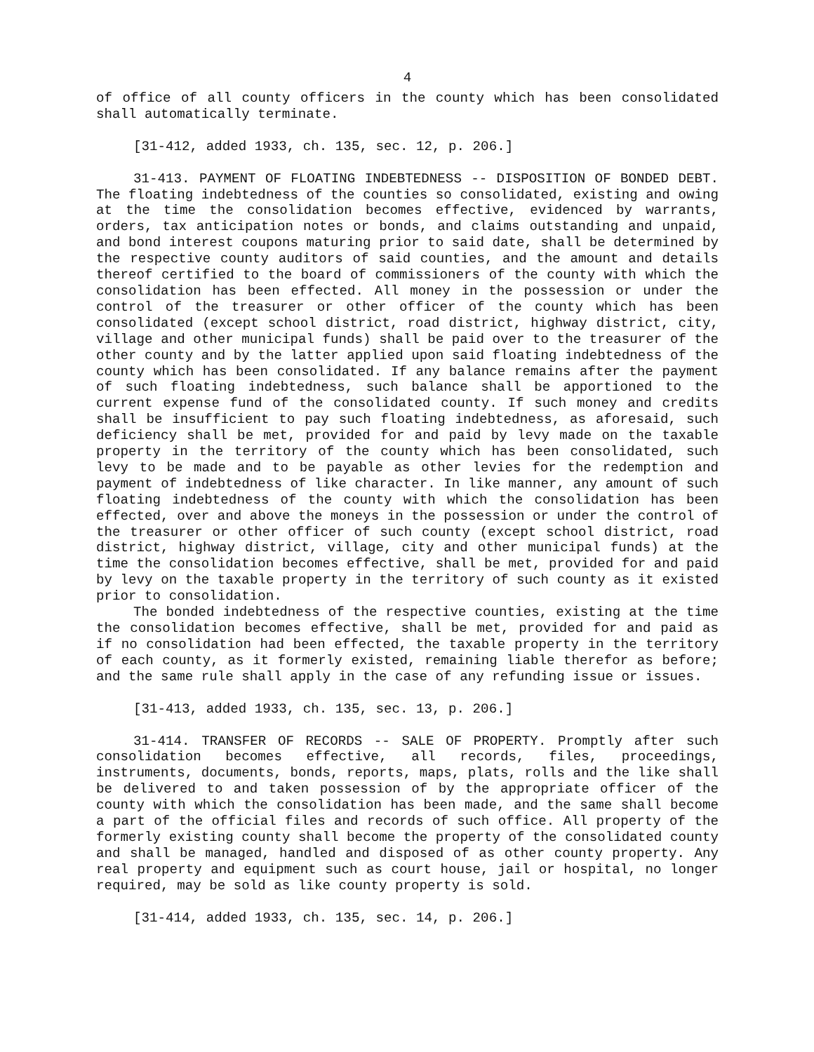4
of office of all county officers in the county which has been consolidated shall automatically terminate.
[31-412, added 1933, ch. 135, sec. 12, p. 206.]
31-413. PAYMENT OF FLOATING INDEBTEDNESS -- DISPOSITION OF BONDED DEBT. The floating indebtedness of the counties so consolidated, existing and owing at the time the consolidation becomes effective, evidenced by warrants, orders, tax anticipation notes or bonds, and claims outstanding and unpaid, and bond interest coupons maturing prior to said date, shall be determined by the respective county auditors of said counties, and the amount and details thereof certified to the board of commissioners of the county with which the consolidation has been effected. All money in the possession or under the control of the treasurer or other officer of the county which has been consolidated (except school district, road district, highway district, city, village and other municipal funds) shall be paid over to the treasurer of the other county and by the latter applied upon said floating indebtedness of the county which has been consolidated. If any balance remains after the payment of such floating indebtedness, such balance shall be apportioned to the current expense fund of the consolidated county. If such money and credits shall be insufficient to pay such floating indebtedness, as aforesaid, such deficiency shall be met, provided for and paid by levy made on the taxable property in the territory of the county which has been consolidated, such levy to be made and to be payable as other levies for the redemption and payment of indebtedness of like character. In like manner, any amount of such floating indebtedness of the county with which the consolidation has been effected, over and above the moneys in the possession or under the control of the treasurer or other officer of such county (except school district, road district, highway district, village, city and other municipal funds) at the time the consolidation becomes effective, shall be met, provided for and paid by levy on the taxable property in the territory of such county as it existed prior to consolidation.
The bonded indebtedness of the respective counties, existing at the time the consolidation becomes effective, shall be met, provided for and paid as if no consolidation had been effected, the taxable property in the territory of each county, as it formerly existed, remaining liable therefor as before; and the same rule shall apply in the case of any refunding issue or issues.
[31-413, added 1933, ch. 135, sec. 13, p. 206.]
31-414. TRANSFER OF RECORDS -- SALE OF PROPERTY. Promptly after such consolidation becomes effective, all records, files, proceedings, instruments, documents, bonds, reports, maps, plats, rolls and the like shall be delivered to and taken possession of by the appropriate officer of the county with which the consolidation has been made, and the same shall become a part of the official files and records of such office. All property of the formerly existing county shall become the property of the consolidated county and shall be managed, handled and disposed of as other county property. Any real property and equipment such as court house, jail or hospital, no longer required, may be sold as like county property is sold.
[31-414, added 1933, ch. 135, sec. 14, p. 206.]